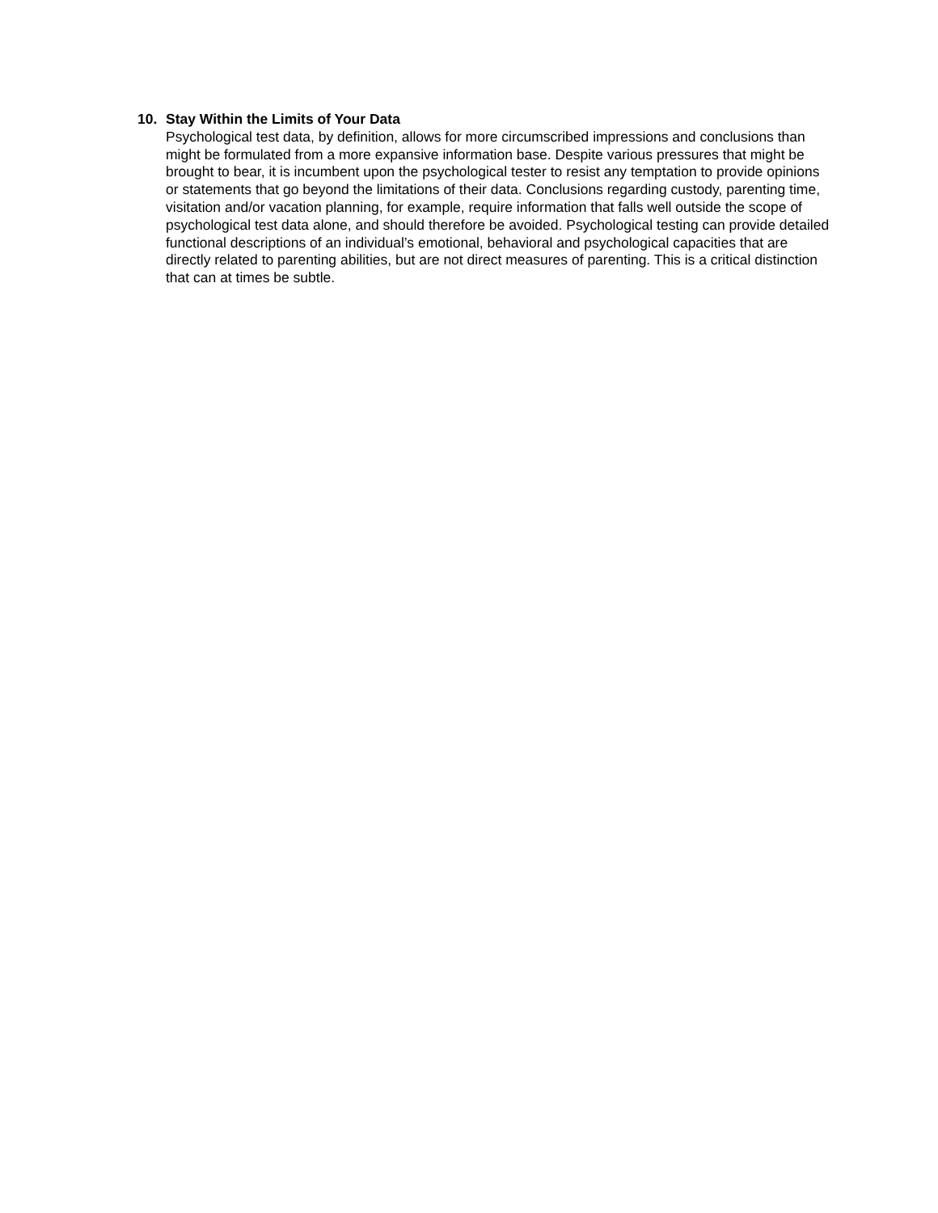10. Stay Within the Limits of Your Data
Psychological test data, by definition, allows for more circumscribed impressions and conclusions than might be formulated from a more expansive information base. Despite various pressures that might be brought to bear, it is incumbent upon the psychological tester to resist any temptation to provide opinions or statements that go beyond the limitations of their data. Conclusions regarding custody, parenting time, visitation and/or vacation planning, for example, require information that falls well outside the scope of psychological test data alone, and should therefore be avoided. Psychological testing can provide detailed functional descriptions of an individual’s emotional, behavioral and psychological capacities that are directly related to parenting abilities, but are not direct measures of parenting. This is a critical distinction that can at times be subtle.